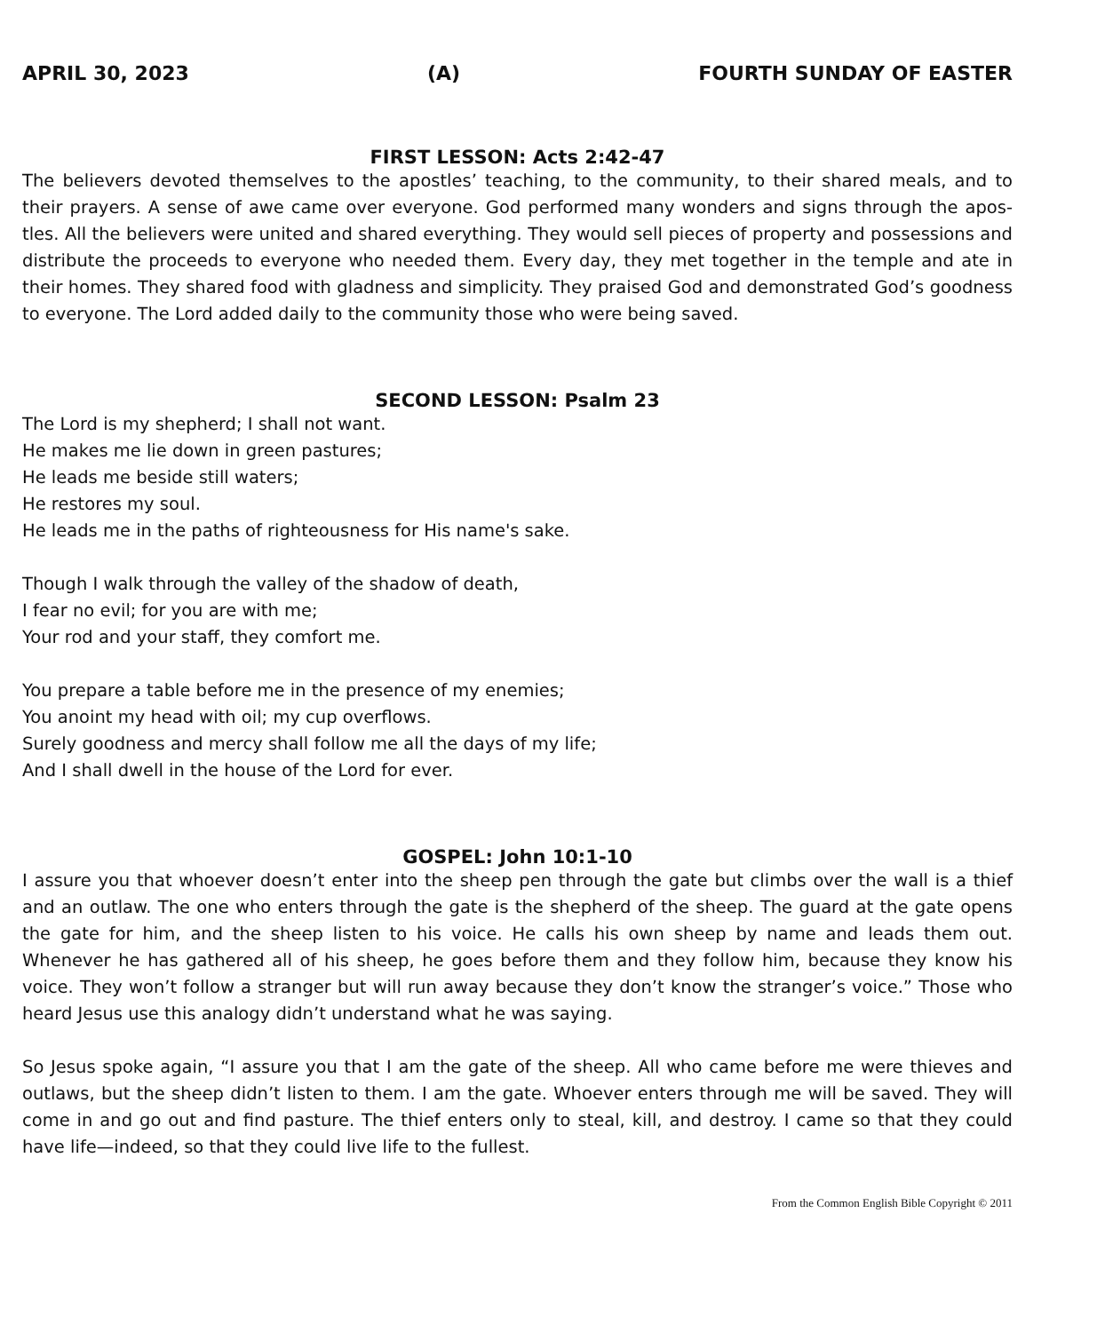APRIL 30, 2023 (A) FOURTH SUNDAY OF EASTER
FIRST LESSON: Acts 2:42-47
The believers devoted themselves to the apostles’ teaching, to the community, to their shared meals, and to their prayers. A sense of awe came over everyone. God performed many wonders and signs through the apos-tles. All the believers were united and shared everything. They would sell pieces of property and possessions and distribute the proceeds to everyone who needed them. Every day, they met together in the temple and ate in their homes. They shared food with gladness and simplicity. They praised God and demonstrated God’s goodness to everyone. The Lord added daily to the community those who were being saved.
SECOND LESSON: Psalm 23
The Lord is my shepherd; I shall not want.
He makes me lie down in green pastures;
He leads me beside still waters;
He restores my soul.
He leads me in the paths of righteousness for His name's sake.
Though I walk through the valley of the shadow of death,
I fear no evil; for you are with me;
Your rod and your staff, they comfort me.
You prepare a table before me in the presence of my enemies;
You anoint my head with oil; my cup overflows.
Surely goodness and mercy shall follow me all the days of my life;
And I shall dwell in the house of the Lord for ever.
GOSPEL: John 10:1-10
I assure you that whoever doesn’t enter into the sheep pen through the gate but climbs over the wall is a thief and an outlaw. The one who enters through the gate is the shepherd of the sheep. The guard at the gate opens the gate for him, and the sheep listen to his voice. He calls his own sheep by name and leads them out. Whenever he has gathered all of his sheep, he goes before them and they follow him, because they know his voice. They won’t follow a stranger but will run away because they don’t know the stranger’s voice.” Those who heard Jesus use this analogy didn’t understand what he was saying.
So Jesus spoke again, “I assure you that I am the gate of the sheep. All who came before me were thieves and outlaws, but the sheep didn’t listen to them. I am the gate. Whoever enters through me will be saved. They will come in and go out and find pasture. The thief enters only to steal, kill, and destroy. I came so that they could have life—indeed, so that they could live life to the fullest.
From the Common English Bible Copyright © 2011